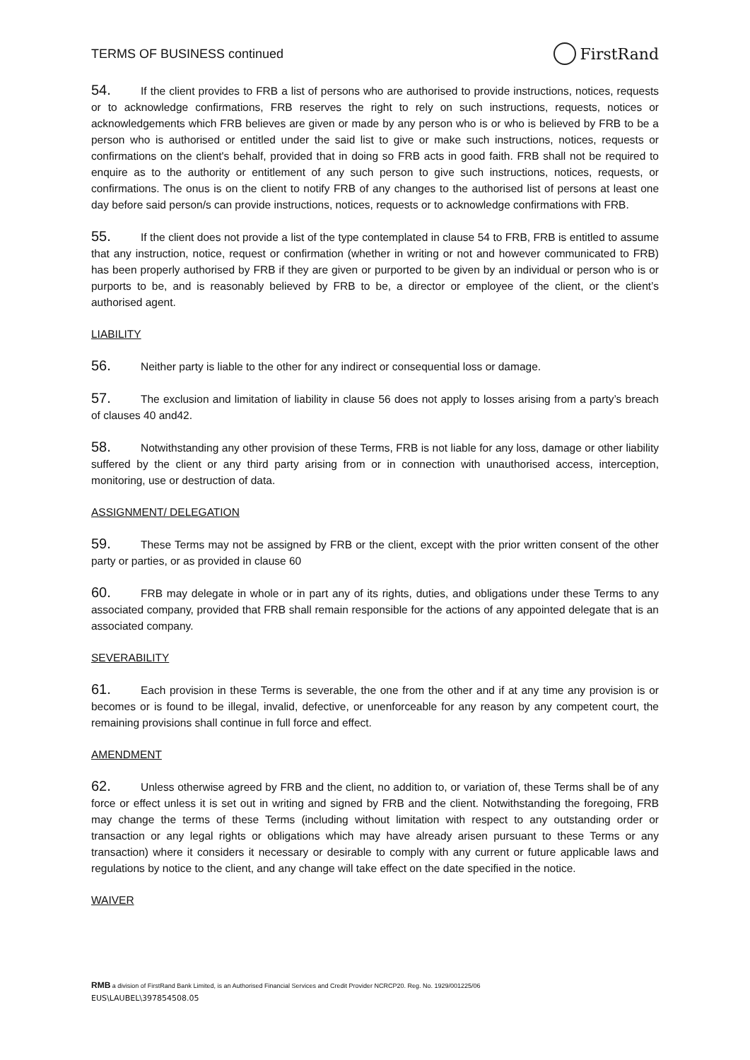TERMS OF BUSINESS continued FirstRand
54. If the client provides to FRB a list of persons who are authorised to provide instructions, notices, requests or to acknowledge confirmations, FRB reserves the right to rely on such instructions, requests, notices or acknowledgements which FRB believes are given or made by any person who is or who is believed by FRB to be a person who is authorised or entitled under the said list to give or make such instructions, notices, requests or confirmations on the client's behalf, provided that in doing so FRB acts in good faith. FRB shall not be required to enquire as to the authority or entitlement of any such person to give such instructions, notices, requests, or confirmations. The onus is on the client to notify FRB of any changes to the authorised list of persons at least one day before said person/s can provide instructions, notices, requests or to acknowledge confirmations with FRB.
55. If the client does not provide a list of the type contemplated in clause 54 to FRB, FRB is entitled to assume that any instruction, notice, request or confirmation (whether in writing or not and however communicated to FRB) has been properly authorised by FRB if they are given or purported to be given by an individual or person who is or purports to be, and is reasonably believed by FRB to be, a director or employee of the client, or the client’s authorised agent.
LIABILITY
56. Neither party is liable to the other for any indirect or consequential loss or damage.
57. The exclusion and limitation of liability in clause 56 does not apply to losses arising from a party’s breach of clauses 40 and42.
58. Notwithstanding any other provision of these Terms, FRB is not liable for any loss, damage or other liability suffered by the client or any third party arising from or in connection with unauthorised access, interception, monitoring, use or destruction of data.
ASSIGNMENT/ DELEGATION
59. These Terms may not be assigned by FRB or the client, except with the prior written consent of the other party or parties, or as provided in clause 60
60. FRB may delegate in whole or in part any of its rights, duties, and obligations under these Terms to any associated company, provided that FRB shall remain responsible for the actions of any appointed delegate that is an associated company.
SEVERABILITY
61. Each provision in these Terms is severable, the one from the other and if at any time any provision is or becomes or is found to be illegal, invalid, defective, or unenforceable for any reason by any competent court, the remaining provisions shall continue in full force and effect.
AMENDMENT
62. Unless otherwise agreed by FRB and the client, no addition to, or variation of, these Terms shall be of any force or effect unless it is set out in writing and signed by FRB and the client. Notwithstanding the foregoing, FRB may change the terms of these Terms (including without limitation with respect to any outstanding order or transaction or any legal rights or obligations which may have already arisen pursuant to these Terms or any transaction) where it considers it necessary or desirable to comply with any current or future applicable laws and regulations by notice to the client, and any change will take effect on the date specified in the notice.
WAIVER
RMB a division of FirstRand Bank Limited, is an Authorised Financial Services and Credit Provider NCRCP20. Reg. No. 1929/001225/06
EUS\LAUBEL\397854508.05